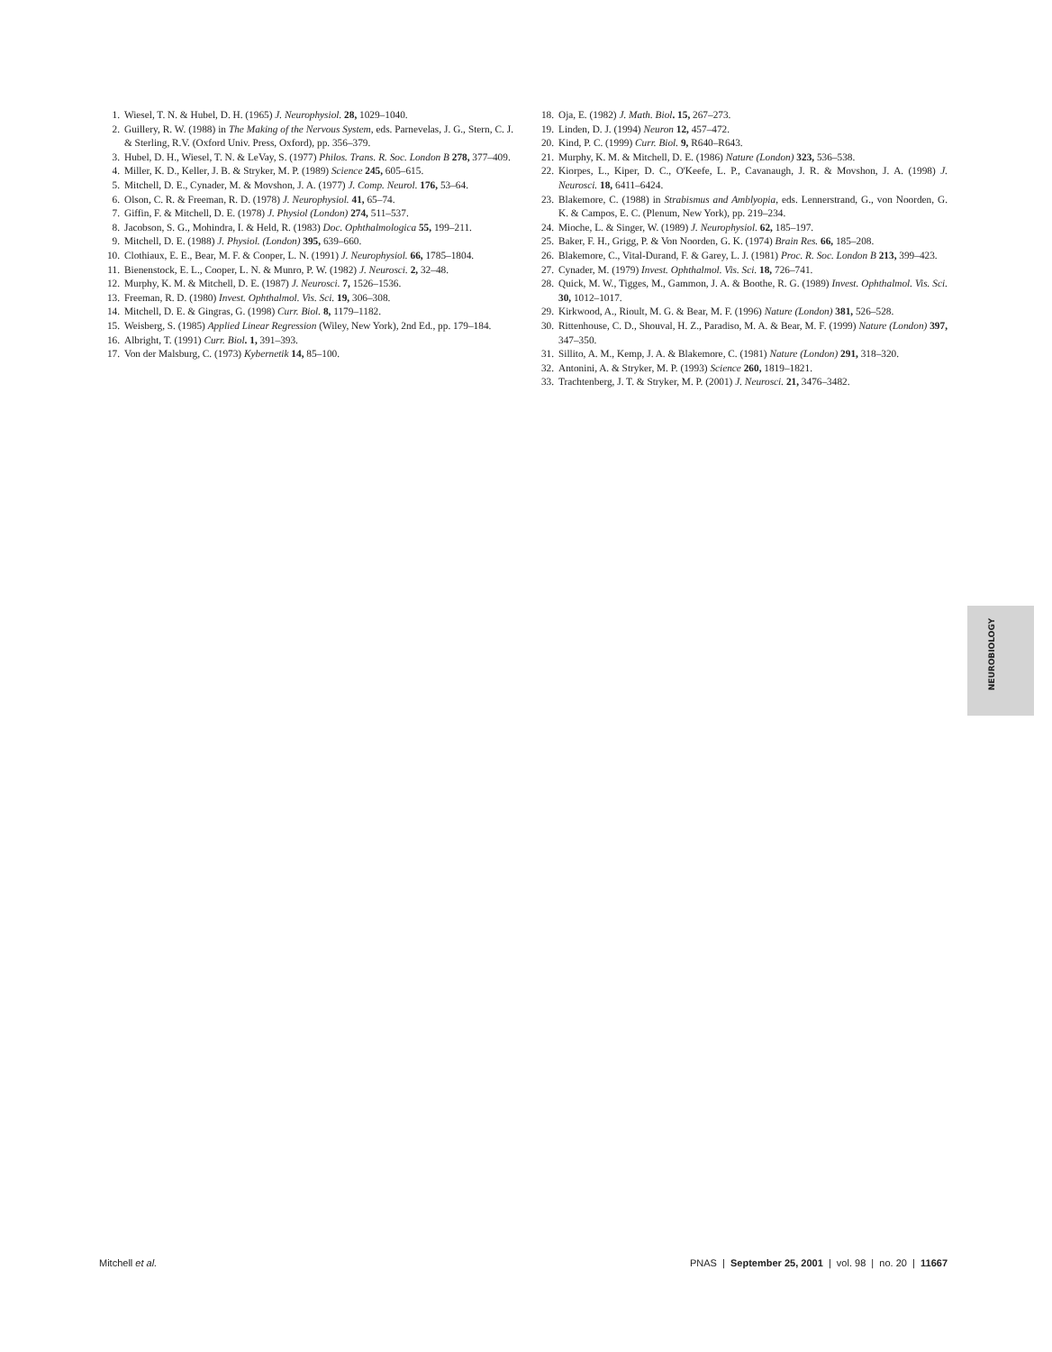1. Wiesel, T. N. & Hubel, D. H. (1965) J. Neurophysiol. 28, 1029–1040.
2. Guillery, R. W. (1988) in The Making of the Nervous System, eds. Parnevelas, J. G., Stern, C. J. & Sterling, R.V. (Oxford Univ. Press, Oxford), pp. 356–379.
3. Hubel, D. H., Wiesel, T. N. & LeVay, S. (1977) Philos. Trans. R. Soc. London B 278, 377–409.
4. Miller, K. D., Keller, J. B. & Stryker, M. P. (1989) Science 245, 605–615.
5. Mitchell, D. E., Cynader, M. & Movshon, J. A. (1977) J. Comp. Neurol. 176, 53–64.
6. Olson, C. R. & Freeman, R. D. (1978) J. Neurophysiol. 41, 65–74.
7. Giffin, F. & Mitchell, D. E. (1978) J. Physiol (London) 274, 511–537.
8. Jacobson, S. G., Mohindra, I. & Held, R. (1983) Doc. Ophthalmologica 55, 199–211.
9. Mitchell, D. E. (1988) J. Physiol. (London) 395, 639–660.
10. Clothiaux, E. E., Bear, M. F. & Cooper, L. N. (1991) J. Neurophysiol. 66, 1785–1804.
11. Bienenstock, E. L., Cooper, L. N. & Munro, P. W. (1982) J. Neurosci. 2, 32–48.
12. Murphy, K. M. & Mitchell, D. E. (1987) J. Neurosci. 7, 1526–1536.
13. Freeman, R. D. (1980) Invest. Ophthalmol. Vis. Sci. 19, 306–308.
14. Mitchell, D. E. & Gingras, G. (1998) Curr. Biol. 8, 1179–1182.
15. Weisberg, S. (1985) Applied Linear Regression (Wiley, New York), 2nd Ed., pp. 179–184.
16. Albright, T. (1991) Curr. Biol. 1, 391–393.
17. Von der Malsburg, C. (1973) Kybernetik 14, 85–100.
18. Oja, E. (1982) J. Math. Biol. 15, 267–273.
19. Linden, D. J. (1994) Neuron 12, 457–472.
20. Kind, P. C. (1999) Curr. Biol. 9, R640–R643.
21. Murphy, K. M. & Mitchell, D. E. (1986) Nature (London) 323, 536–538.
22. Kiorpes, L., Kiper, D. C., O'Keefe, L. P., Cavanaugh, J. R. & Movshon, J. A. (1998) J. Neurosci. 18, 6411–6424.
23. Blakemore, C. (1988) in Strabismus and Amblyopia, eds. Lennerstrand, G., von Noorden, G. K. & Campos, E. C. (Plenum, New York), pp. 219–234.
24. Mioche, L. & Singer, W. (1989) J. Neurophysiol. 62, 185–197.
25. Baker, F. H., Grigg, P. & Von Noorden, G. K. (1974) Brain Res. 66, 185–208.
26. Blakemore, C., Vital-Durand, F. & Garey, L. J. (1981) Proc. R. Soc. London B 213, 399–423.
27. Cynader, M. (1979) Invest. Ophthalmol. Vis. Sci. 18, 726–741.
28. Quick, M. W., Tigges, M., Gammon, J. A. & Boothe, R. G. (1989) Invest. Ophthalmol. Vis. Sci. 30, 1012–1017.
29. Kirkwood, A., Rioult, M. G. & Bear, M. F. (1996) Nature (London) 381, 526–528.
30. Rittenhouse, C. D., Shouval, H. Z., Paradiso, M. A. & Bear, M. F. (1999) Nature (London) 397, 347–350.
31. Sillito, A. M., Kemp, J. A. & Blakemore, C. (1981) Nature (London) 291, 318–320.
32. Antonini, A. & Stryker, M. P. (1993) Science 260, 1819–1821.
33. Trachtenberg, J. T. & Stryker, M. P. (2001) J. Neurosci. 21, 3476–3482.
NEUROBIOLOGY
Mitchell et al. PNAS | September 25, 2001 | vol. 98 | no. 20 | 11667